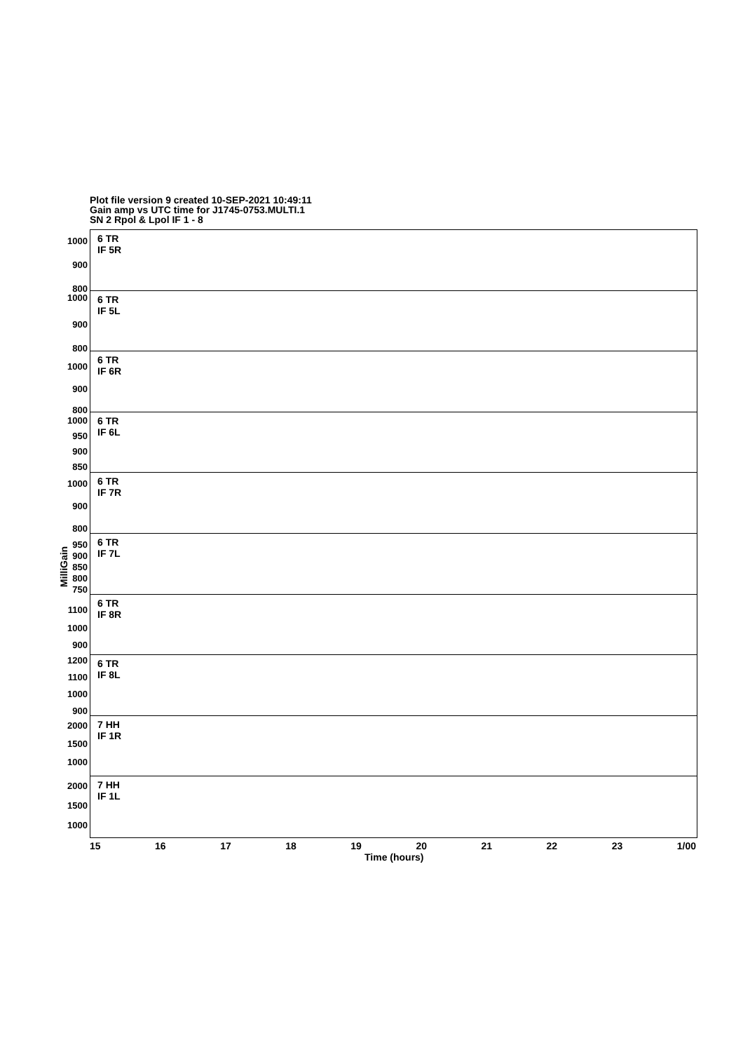Plot file version 9 created 10-SEP-2021 10:49:11
Gain amp vs UTC time for J1745-0753.MULTI.1
SN 2 Rpol & Lpol IF 1 - 8
1000
900
800
6 TR
IF 5R
1000
900
800
6 TR
IF 5L
1000
900
800
6 TR
IF 6R
1000
950
900
850
6 TR
IF 6L
1000
900
800
6 TR
IF 7R
950
900
850
800
750
6 TR
IF 7L
1100
1000
900
6 TR
IF 8R
1200
1100
1000
900
6 TR
IF 8L
2000
1500
1000
7 HH
IF 1R
2000
1500
1000
7 HH
IF 1L
15 16 17 18 19 20 21 22 23 1/00
Time (hours)
MilliGain